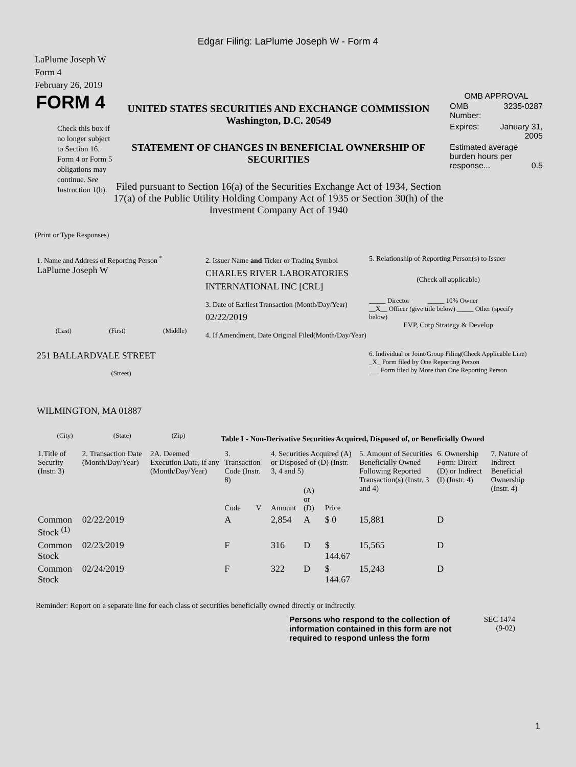Edgar Filing: LaPlume Joseph W - Form 4
LaPlume Joseph W
Form 4
February 26, 2019
FORM 4
Check this box if no longer subject to Section 16. Form 4 or Form 5 obligations may continue. See Instruction 1(b).
UNITED STATES SECURITIES AND EXCHANGE COMMISSION
Washington, D.C. 20549
STATEMENT OF CHANGES IN BENEFICIAL OWNERSHIP OF SECURITIES
Filed pursuant to Section 16(a) of the Securities Exchange Act of 1934, Section 17(a) of the Public Utility Holding Company Act of 1935 or Section 30(h) of the Investment Company Act of 1940
OMB APPROVAL
| OMB Number: | 3235-0287 |
| Expires: | January 31, 2005 |
| Estimated average burden hours per response... 0.5 | |
(Print or Type Responses)
1. Name and Address of Reporting Person <sup>*</sup>
LaPlume Joseph W
(Last) (First) (Middle)
251 BALLARDVALE STREET
(Street)
WILMINGTON, MA 01887
(City) (State) (Zip)
2. Issuer Name and Ticker or Trading Symbol
CHARLES RIVER LABORATORIES INTERNATIONAL INC [CRL]
3. Date of Earliest Transaction (Month/Day/Year)
02/22/2019
4. If Amendment, Date Original Filed(Month/Day/Year)
5. Relationship of Reporting Person(s) to Issuer
(Check all applicable)
_____ Director _____ 10% Owner
__X__ Officer (give title below) _____ Other (specify below)
EVP, Corp Strategy & Develop
6. Individual or Joint/Group Filing(Check Applicable Line)
_X_ Form filed by One Reporting Person
___ Form filed by More than One Reporting Person
Table I - Non-Derivative Securities Acquired, Disposed of, or Beneficially Owned
| 1.Title of Security (Instr. 3) | 2. Transaction Date (Month/Day/Year) | 2A. Deemed Execution Date, if any (Month/Day/Year) | 3. Transaction Code (Instr. 8) | | 4. Securities Acquired (A) or Disposed of (D) (Instr. 3, 4 and 5) | | | 5. Amount of Securities Beneficially Owned Following Reported Transaction(s) (Instr. 3 and 4) | 6. Ownership Form: Direct (D) or Indirect (I) (Instr. 4) | 7. Nature of Indirect Beneficial Ownership (Instr. 4) |
| --- | --- | --- | --- | --- | --- | --- | --- | --- | --- | --- |
| | | | Code | V | Amount | (A) or (D) | Price | | | |
| Common Stock <sup>(1)</sup> | 02/22/2019 | | A | | 2,854 | A | $ 0 | 15,881 | D | |
| Common Stock | 02/23/2019 | | F | | 316 | D | $ 144.67 | 15,565 | D | |
| Common Stock | 02/24/2019 | | F | | 322 | D | $ 144.67 | 15,243 | D | |
Reminder: Report on a separate line for each class of securities beneficially owned directly or indirectly.
Persons who respond to the collection of information contained in this form are not required to respond unless the form
SEC 1474
(9-02)
1